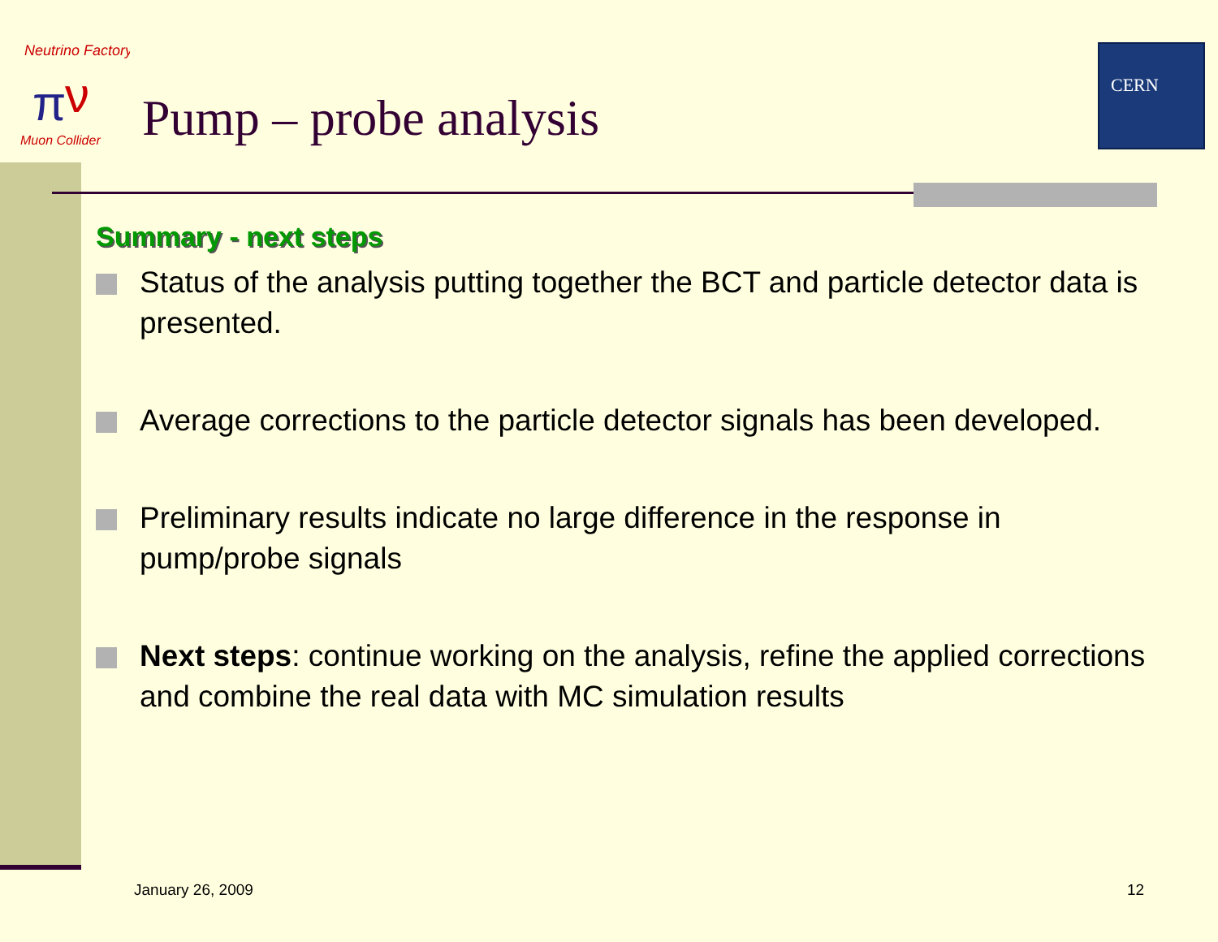Neutrino Factory
π
ν
Muon Collider
CERN
Pump – probe analysis
Summary - next steps
Status of the analysis putting together the BCT and particle detector data is presented.
Average corrections to the particle detector signals has been developed.
Preliminary results indicate no large difference in the response in pump/probe signals
Next steps: continue working on the analysis, refine the applied corrections and combine the real data with MC simulation results
January 26, 2009 12